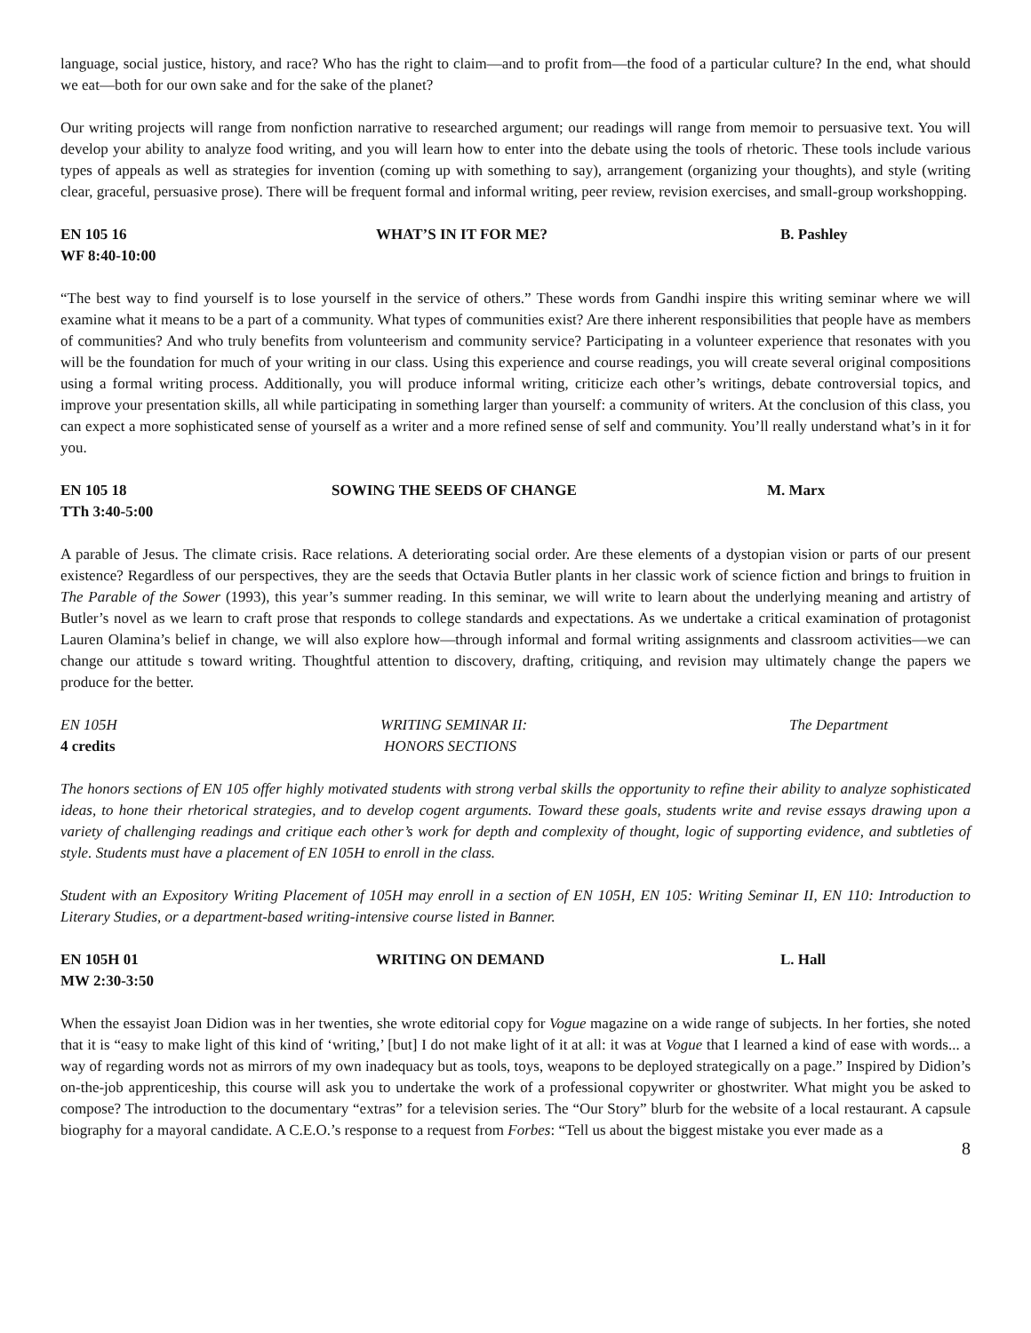language, social justice, history, and race? Who has the right to claim—and to profit from—the food of a particular culture? In the end, what should we eat—both for our own sake and for the sake of the planet?
Our writing projects will range from nonfiction narrative to researched argument; our readings will range from memoir to persuasive text. You will develop your ability to analyze food writing, and you will learn how to enter into the debate using the tools of rhetoric. These tools include various types of appeals as well as strategies for invention (coming up with something to say), arrangement (organizing your thoughts), and style (writing clear, graceful, persuasive prose). There will be frequent formal and informal writing, peer review, revision exercises, and small-group workshopping.
EN 105 16
WF 8:40-10:00
WHAT’S IN IT FOR ME? B. Pashley
“The best way to find yourself is to lose yourself in the service of others.” These words from Gandhi inspire this writing seminar where we will examine what it means to be a part of a community. What types of communities exist? Are there inherent responsibilities that people have as members of communities? And who truly benefits from volunteerism and community service? Participating in a volunteer experience that resonates with you will be the foundation for much of your writing in our class. Using this experience and course readings, you will create several original compositions using a formal writing process. Additionally, you will produce informal writing, criticize each other’s writings, debate controversial topics, and improve your presentation skills, all while participating in something larger than yourself: a community of writers. At the conclusion of this class, you can expect a more sophisticated sense of yourself as a writer and a more refined sense of self and community. You’ll really understand what’s in it for you.
EN 105 18
TTh 3:40-5:00
SOWING THE SEEDS OF CHANGE M. Marx
A parable of Jesus. The climate crisis. Race relations. A deteriorating social order. Are these elements of a dystopian vision or parts of our present existence? Regardless of our perspectives, they are the seeds that Octavia Butler plants in her classic work of science fiction and brings to fruition in The Parable of the Sower (1993), this year’s summer reading. In this seminar, we will write to learn about the underlying meaning and artistry of Butler’s novel as we learn to craft prose that responds to college standards and expectations. As we undertake a critical examination of protagonist Lauren Olamina’s belief in change, we will also explore how—through informal and formal writing assignments and classroom activities—we can change our attitude s toward writing. Thoughtful attention to discovery, drafting, critiquing, and revision may ultimately change the papers we produce for the better.
EN 105H
4 credits
WRITING SEMINAR II:
HONORS SECTIONS
The Department
The honors sections of EN 105 offer highly motivated students with strong verbal skills the opportunity to refine their ability to analyze sophisticated ideas, to hone their rhetorical strategies, and to develop cogent arguments. Toward these goals, students write and revise essays drawing upon a variety of challenging readings and critique each other’s work for depth and complexity of thought, logic of supporting evidence, and subtleties of style. Students must have a placement of EN 105H to enroll in the class.
Student with an Expository Writing Placement of 105H may enroll in a section of EN 105H, EN 105: Writing Seminar II, EN 110: Introduction to Literary Studies, or a department-based writing-intensive course listed in Banner.
EN 105H 01
MW 2:30-3:50
WRITING ON DEMAND L. Hall
When the essayist Joan Didion was in her twenties, she wrote editorial copy for Vogue magazine on a wide range of subjects. In her forties, she noted that it is “easy to make light of this kind of ‘writing,’ [but] I do not make light of it at all: it was at Vogue that I learned a kind of ease with words... a way of regarding words not as mirrors of my own inadequacy but as tools, toys, weapons to be deployed strategically on a page.” Inspired by Didion’s on-the-job apprenticeship, this course will ask you to undertake the work of a professional copywriter or ghostwriter. What might you be asked to compose? The introduction to the documentary “extras” for a television series. The “Our Story” blurb for the website of a local restaurant. A capsule biography for a mayoral candidate. A C.E.O.’s response to a request from Forbes: “Tell us about the biggest mistake you ever made as a
8